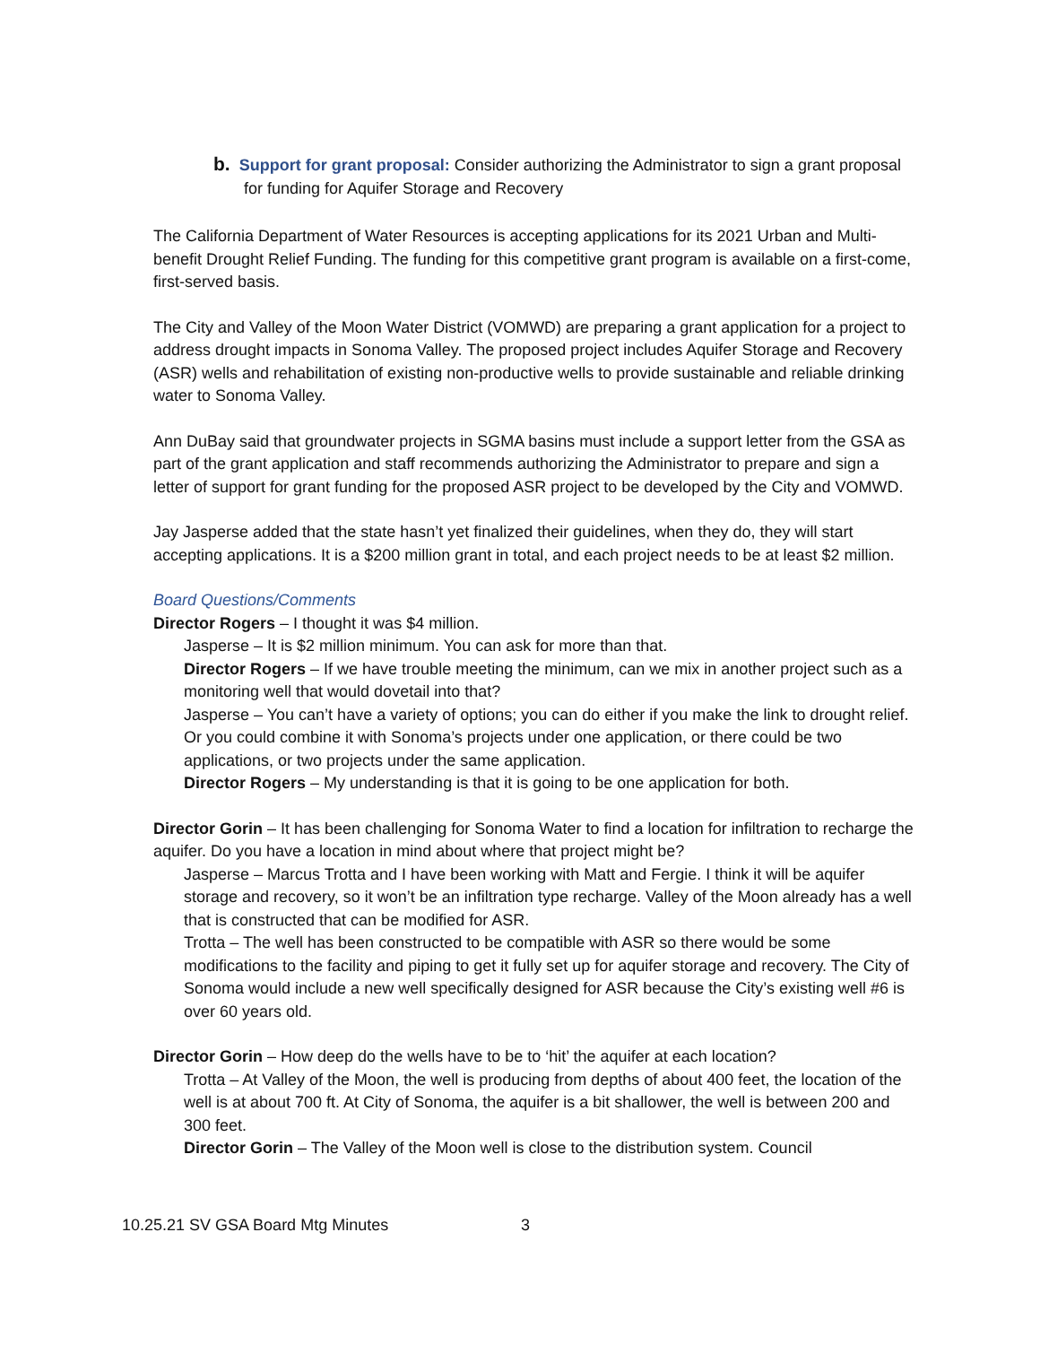b. Support for grant proposal: Consider authorizing the Administrator to sign a grant proposal for funding for Aquifer Storage and Recovery
The California Department of Water Resources is accepting applications for its 2021 Urban and Multi-benefit Drought Relief Funding. The funding for this competitive grant program is available on a first-come, first-served basis.
The City and Valley of the Moon Water District (VOMWD) are preparing a grant application for a project to address drought impacts in Sonoma Valley. The proposed project includes Aquifer Storage and Recovery (ASR) wells and rehabilitation of existing non-productive wells to provide sustainable and reliable drinking water to Sonoma Valley.
Ann DuBay said that groundwater projects in SGMA basins must include a support letter from the GSA as part of the grant application and staff recommends authorizing the Administrator to prepare and sign a letter of support for grant funding for the proposed ASR project to be developed by the City and VOMWD.
Jay Jasperse added that the state hasn’t yet finalized their guidelines, when they do, they will start accepting applications. It is a $200 million grant in total, and each project needs to be at least $2 million.
Board Questions/Comments
Director Rogers – I thought it was $4 million.
Jasperse – It is $2 million minimum. You can ask for more than that.
Director Rogers – If we have trouble meeting the minimum, can we mix in another project such as a monitoring well that would dovetail into that?
Jasperse – You can’t have a variety of options; you can do either if you make the link to drought relief. Or you could combine it with Sonoma’s projects under one application, or there could be two applications, or two projects under the same application.
Director Rogers – My understanding is that it is going to be one application for both.
Director Gorin – It has been challenging for Sonoma Water to find a location for infiltration to recharge the aquifer. Do you have a location in mind about where that project might be?
Jasperse – Marcus Trotta and I have been working with Matt and Fergie. I think it will be aquifer storage and recovery, so it won’t be an infiltration type recharge. Valley of the Moon already has a well that is constructed that can be modified for ASR.
Trotta – The well has been constructed to be compatible with ASR so there would be some modifications to the facility and piping to get it fully set up for aquifer storage and recovery. The City of Sonoma would include a new well specifically designed for ASR because the City’s existing well #6 is over 60 years old.
Director Gorin – How deep do the wells have to be to ‘hit’ the aquifer at each location?
Trotta – At Valley of the Moon, the well is producing from depths of about 400 feet, the location of the well is at about 700 ft. At City of Sonoma, the aquifer is a bit shallower, the well is between 200 and 300 feet.
Director Gorin – The Valley of the Moon well is close to the distribution system. Council
10.25.21 SV GSA Board Mtg Minutes 3